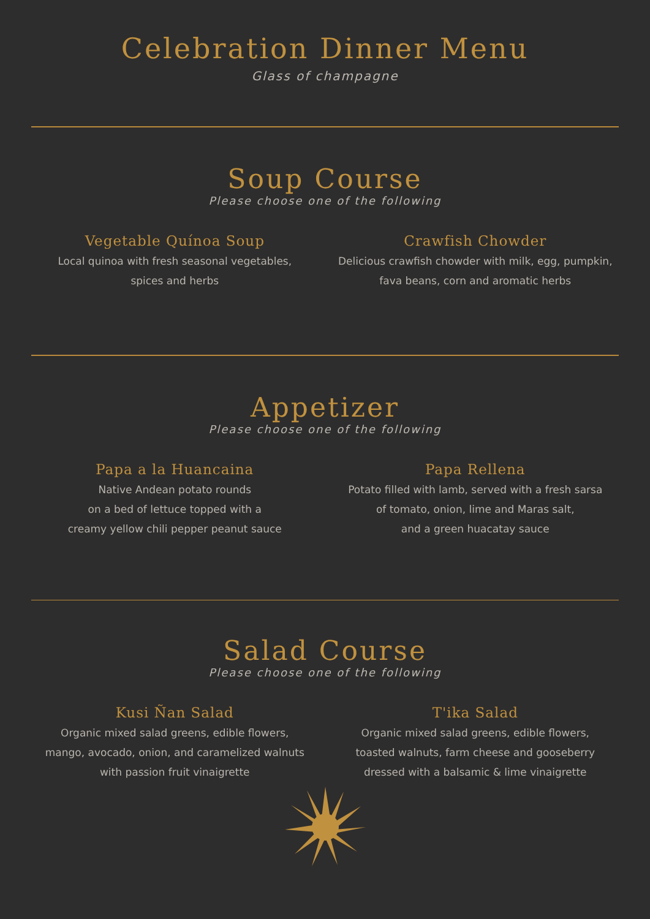Celebration Dinner Menu
Glass of champagne
Soup Course
Please choose one of the following
Vegetable Quínoa Soup
Local quinoa with fresh seasonal vegetables,
spices and herbs
Crawfish Chowder
Delicious crawfish chowder with milk, egg, pumpkin,
fava beans, corn and aromatic herbs
Appetizer
Please choose one of the following
Papa a la Huancaina
Native Andean potato rounds
on a bed of lettuce topped with a
creamy yellow chili pepper peanut sauce
Papa Rellena
Potato filled with lamb, served with a fresh sarsa
of tomato, onion, lime and Maras salt,
and a green huacatay sauce
Salad Course
Please choose one of the following
Kusi Ñan Salad
Organic mixed salad greens, edible flowers,
mango, avocado, onion, and caramelized walnuts
with passion fruit vinaigrette
T'ika Salad
Organic mixed salad greens, edible flowers,
toasted walnuts, farm cheese and gooseberry
dressed with a balsamic & lime vinaigrette